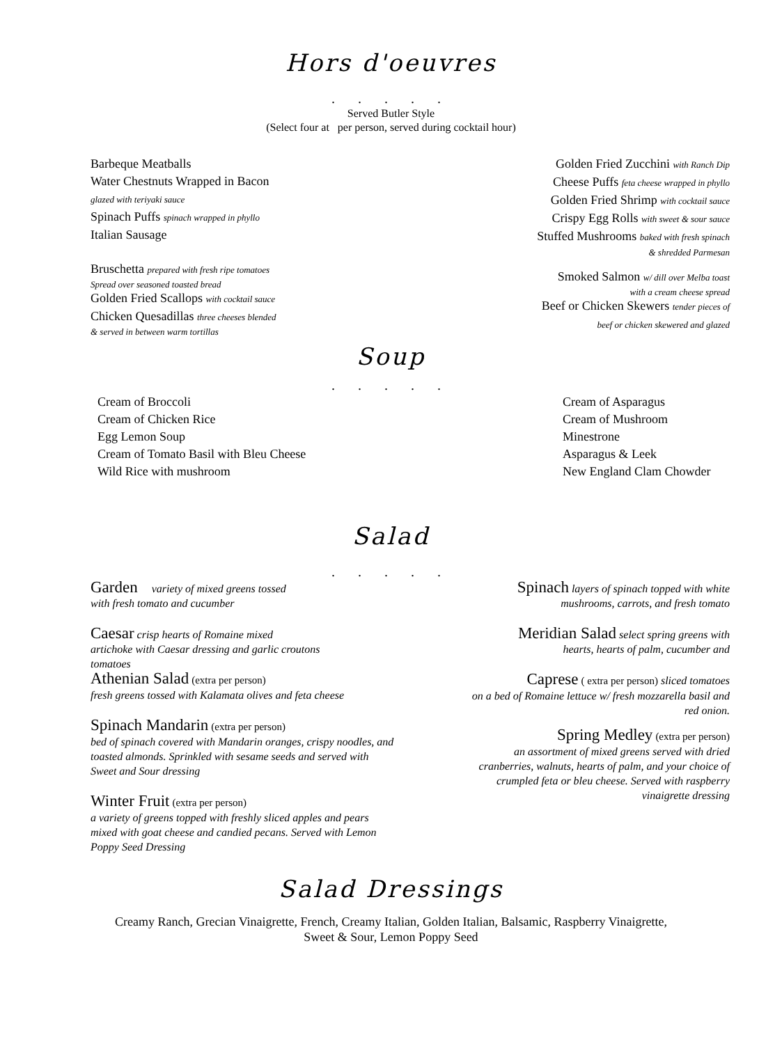Hors d'oeuvres
. . . . .
Served Butler Style
(Select four at per person, served during cocktail hour)
Barbeque Meatballs
Water Chestnuts Wrapped in Bacon
glazed with teriyaki sauce
Spinach Puffs spinach wrapped in phyllo
Italian Sausage
Bruschetta prepared with fresh ripe tomatoes
Spread over seasoned toasted bread
Golden Fried Scallops with cocktail sauce
Chicken Quesadillas three cheeses blended
& served in between warm tortillas
Golden Fried Zucchini with Ranch Dip
Cheese Puffs feta cheese wrapped in phyllo
Golden Fried Shrimp with cocktail sauce
Crispy Egg Rolls with sweet & sour sauce
Stuffed Mushrooms baked with fresh spinach
& shredded Parmesan
Smoked Salmon w/ dill over Melba toast
with a cream cheese spread
Beef or Chicken Skewers tender pieces of
beef or chicken skewered and glazed
Soup
. . . . .
Cream of Broccoli
Cream of Chicken Rice
Egg Lemon Soup
Cream of Tomato Basil with Bleu Cheese
Wild Rice with mushroom
Cream of Asparagus
Cream of Mushroom
Minestrone
Asparagus & Leek
New England Clam Chowder
Salad
. . . . .
Garden variety of mixed greens tossed
with fresh tomato and cucumber
Caesar crisp hearts of Romaine mixed
artichoke with Caesar dressing and garlic croutons
tomatoes
Athenian Salad (extra per person)
fresh greens tossed with Kalamata olives and feta cheese
Spinach Mandarin (extra per person)
bed of spinach covered with Mandarin oranges, crispy noodles, and toasted almonds. Sprinkled with sesame seeds and served with Sweet and Sour dressing
Winter Fruit (extra per person)
a variety of greens topped with freshly sliced apples and pears mixed with goat cheese and candied pecans. Served with Lemon Poppy Seed Dressing
Spinach layers of spinach topped with white
mushrooms, carrots, and fresh tomato
Meridian Salad select spring greens with
hearts, hearts of palm, cucumber and
Caprese ( extra per person) sliced tomatoes
on a bed of Romaine lettuce w/ fresh mozzarella basil and red onion.
Spring Medley (extra per person)
an assortment of mixed greens served with dried cranberries, walnuts, hearts of palm, and your choice of crumpled feta or bleu cheese. Served with raspberry vinaigrette dressing
Salad Dressings
Creamy Ranch, Grecian Vinaigrette, French, Creamy Italian, Golden Italian, Balsamic, Raspberry Vinaigrette,
Sweet & Sour, Lemon Poppy Seed